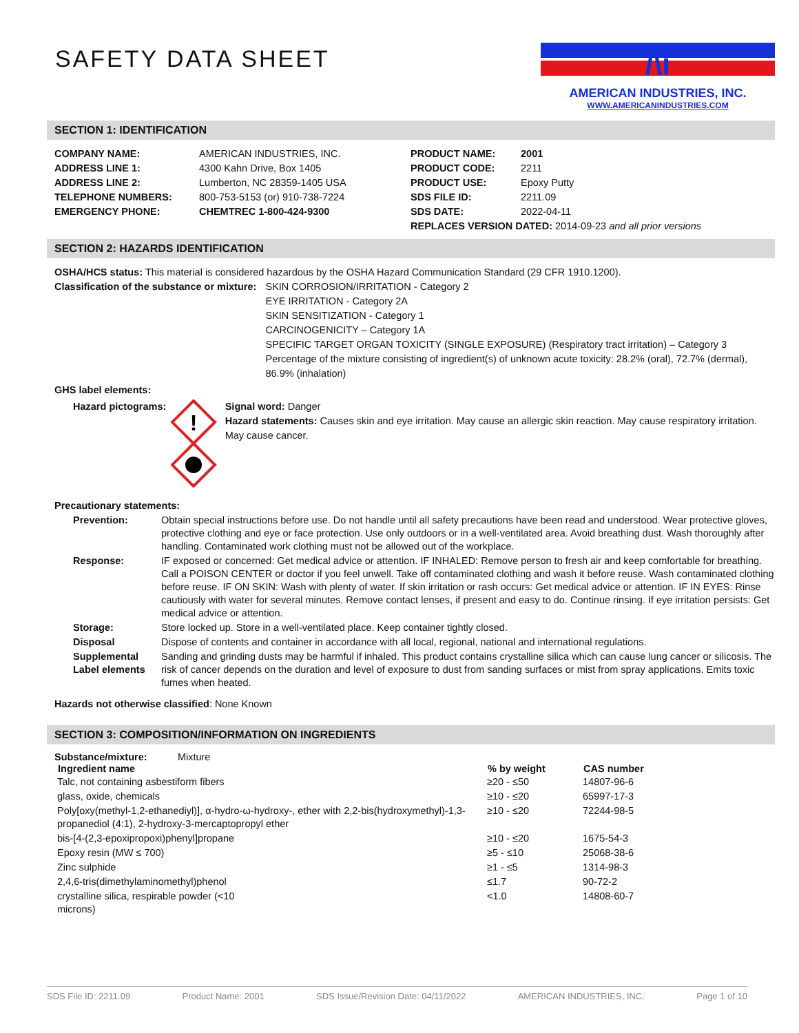SAFETY DATA SHEET
/\i
AMERICAN INDUSTRIES, INC.
WWW.AMERICANINDUSTRIES.COM
SECTION 1: IDENTIFICATION
| COMPANY NAME: | AMERICAN INDUSTRIES, INC. | PRODUCT NAME: | 2001 |
| ADDRESS LINE 1: | 4300 Kahn Drive, Box 1405 | PRODUCT CODE: | 2211 |
| ADDRESS LINE 2: | Lumberton, NC 28359-1405 USA | PRODUCT USE: | Epoxy Putty |
| TELEPHONE NUMBERS: | 800-753-5153 (or) 910-738-7224 | SDS FILE ID: | 2211.09 |
| EMERGENCY PHONE: | CHEMTREC 1-800-424-9300 | SDS DATE: | 2022-04-11 |
| | | REPLACES VERSION DATED: 2014-09-23 and all prior versions | |
SECTION 2: HAZARDS IDENTIFICATION
OSHA/HCS status: This material is considered hazardous by the OSHA Hazard Communication Standard (29 CFR 1910.1200).
Classification of the substance or mixture:
SKIN CORROSION/IRRITATION - Category 2
EYE IRRITATION - Category 2A
SKIN SENSITIZATION - Category 1
CARCINOGENICITY – Category 1A
SPECIFIC TARGET ORGAN TOXICITY (SINGLE EXPOSURE) (Respiratory tract irritation) – Category 3
Percentage of the mixture consisting of ingredient(s) of unknown acute toxicity: 28.2% (oral), 72.7% (dermal), 86.9% (inhalation)
GHS label elements:
Hazard pictograms:
!
Signal word: Danger
Hazard statements: Causes skin and eye irritation. May cause an allergic skin reaction. May cause respiratory irritation. May cause cancer.
Precautionary statements:
| Prevention: | Obtain special instructions before use. Do not handle until all safety precautions have been read and understood. Wear protective gloves, protective clothing and eye or face protection. Use only outdoors or in a well-ventilated area. Avoid breathing dust. Wash thoroughly after handling. Contaminated work clothing must not be allowed out of the workplace. |
| Response: | IF exposed or concerned: Get medical advice or attention. IF INHALED: Remove person to fresh air and keep comfortable for breathing. Call a POISON CENTER or doctor if you feel unwell. Take off contaminated clothing and wash it before reuse. Wash contaminated clothing before reuse. IF ON SKIN: Wash with plenty of water. If skin irritation or rash occurs: Get medical advice or attention. IF IN EYES: Rinse cautiously with water for several minutes. Remove contact lenses, if present and easy to do. Continue rinsing. If eye irritation persists: Get medical advice or attention. |
| Storage: | Store locked up. Store in a well-ventilated place. Keep container tightly closed. |
| Disposal | Dispose of contents and container in accordance with all local, regional, national and international regulations. |
| Supplemental Label elements | Sanding and grinding dusts may be harmful if inhaled. This product contains crystalline silica which can cause lung cancer or silicosis. The risk of cancer depends on the duration and level of exposure to dust from sanding surfaces or mist from spray applications. Emits toxic fumes when heated. |
Hazards not otherwise classified: None Known
SECTION 3: COMPOSITION/INFORMATION ON INGREDIENTS
Substance/mixture: Mixture
| Ingredient name | % by weight | CAS number |
| --- | --- | --- |
| Talc, not containing asbestiform fibers | ≥20 - ≤50 | 14807-96-6 |
| glass, oxide, chemicals | ≥10 - ≤20 | 65997-17-3 |
| Poly[oxy(methyl-1,2-ethanediyl)], α-hydro-ω-hydroxy-, ether with 2,2-bis(hydroxymethyl)-1,3-propanediol (4:1), 2-hydroxy-3-mercaptopropyl ether | ≥10 - ≤20 | 72244-98-5 |
| bis-[4-(2,3-epoxipropoxi)phenyl]propane | ≥10 - ≤20 | 1675-54-3 |
| Epoxy resin (MW ≤ 700) | ≥5 - ≤10 | 25068-38-6 |
| Zinc sulphide | ≥1 - ≤5 | 1314-98-3 |
| 2,4,6-tris(dimethylaminomethyl)phenol | ≤1.7 | 90-72-2 |
| crystalline silica, respirable powder (<10 microns) | <1.0 | 14808-60-7 |
SDS File ID: 2211.09 Product Name: 2001 SDS Issue/Revision Date: 04/11/2022 AMERICAN INDUSTRIES, INC. Page 1 of 10